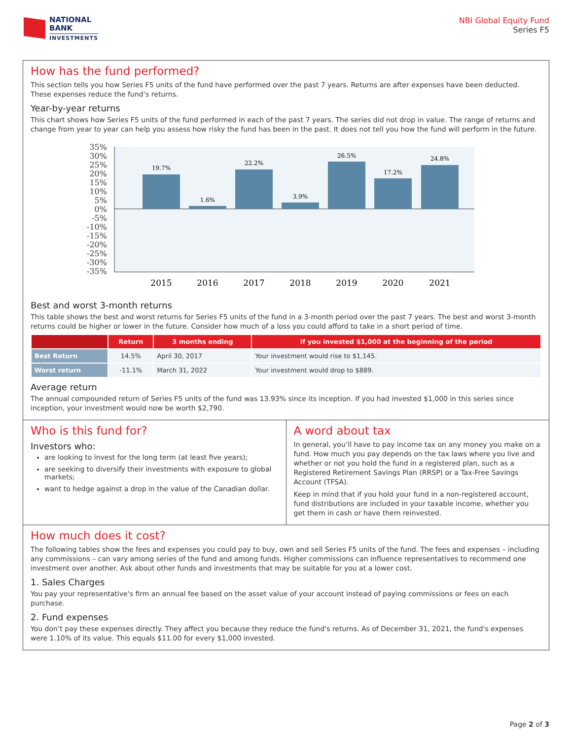NATIONAL
BANK
INVESTMENTS
NBI Global Equity Fund
Series F5
How has the fund performed?
This section tells you how Series F5 units of the fund have performed over the past 7 years. Returns are after expenses have been deducted. These expenses reduce the fund’s returns.
Year-by-year returns
This chart shows how Series F5 units of the fund performed in each of the past 7 years. The series did not drop in value. The range of returns and change from year to year can help you assess how risky the fund has been in the past. It does not tell you how the fund will perform in the future.
35%
30%
25%
20%
15%
10%
5%
0%
-5%
-10%
-15%
-20%
-25%
-30%
-35%
19.7%
1.6%
22.2%
3.9%
26.5%
17.2%
24.8%
2015
2016
2017
2018
2019
2020
2021
Best and worst 3-month returns
This table shows the best and worst returns for Series F5 units of the fund in a 3-month period over the past 7 years. The best and worst 3-month returns could be higher or lower in the future. Consider how much of a loss you could afford to take in a short period of time.
| | Return | 3 months ending | If you invested $1,000 at the beginning of the period |
| --- | --- | --- | --- |
| Best Return | 14.5% | April 30, 2017 | Your investment would rise to $1,145. |
| Worst return | -11.1% | March 31, 2022 | Your investment would drop to $889. |
Average return
The annual compounded return of Series F5 units of the fund was 13.93% since its inception. If you had invested $1,000 in this series since inception, your investment would now be worth $2,790.
Who is this fund for?
Investors who:
are looking to invest for the long term (at least five years);
are seeking to diversify their investments with exposure to global markets;
want to hedge against a drop in the value of the Canadian dollar.
A word about tax
In general, you’ll have to pay income tax on any money you make on a fund. How much you pay depends on the tax laws where you live and whether or not you hold the fund in a registered plan, such as a Registered Retirement Savings Plan (RRSP) or a Tax-Free Savings Account (TFSA).
Keep in mind that if you hold your fund in a non-registered account, fund distributions are included in your taxable income, whether you get them in cash or have them reinvested.
How much does it cost?
The following tables show the fees and expenses you could pay to buy, own and sell Series F5 units of the fund. The fees and expenses – including any commissions – can vary among series of the fund and among funds. Higher commissions can influence representatives to recommend one investment over another. Ask about other funds and investments that may be suitable for you at a lower cost.
1. Sales Charges
You pay your representative's firm an annual fee based on the asset value of your account instead of paying commissions or fees on each purchase.
2. Fund expenses
You don’t pay these expenses directly. They affect you because they reduce the fund's returns. As of December 31, 2021, the fund's expenses were 1.10% of its value. This equals $11.00 for every $1,000 invested.
Page 2 of 3